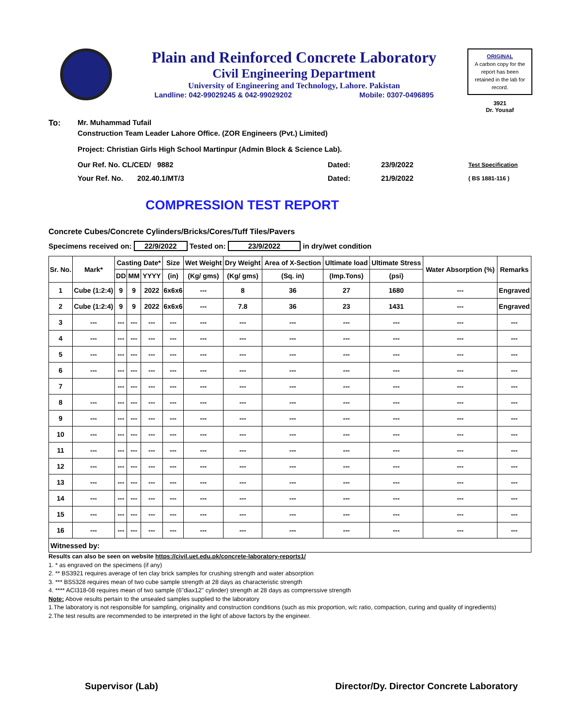Plain and Reinforced Concrete Laboratory
Civil Engineering Department
University of Engineering and Technology, Lahore. Pakistan
Landline: 042-99029245 & 042-99029202 Mobile: 0307-0496895
ORIGINAL
A carbon copy for the report has been retained in the lab for record.
3921
Dr. Yousaf
To: Mr. Muhammad Tufail
Construction Team Leader Lahore Office. (ZOR Engineers (Pvt.) Limited)
Project: Christian Girls High School Martinpur (Admin Block & Science Lab).
Our Ref. No. CL/CED/ 9882
Your Ref. No. 202.40.1/MT/3
Dated:
Dated:
23/9/2022
21/9/2022
Test Specification
( BS 1881-116 )
COMPRESSION TEST REPORT
Concrete Cubes/Concrete Cylinders/Bricks/Cores/Tuff Tiles/Pavers
Specimens received on: 22/9/2022 Tested on: 23/9/2022 in dry/wet condition
| Sr. No. | Mark* | Casting Date* | | | Size | Wet Weight | Dry Weight | Area of X-Section | Ultimate load | Ultimate Stress | Water Absorption (%) | Remarks |
| --- | --- | --- | --- | --- | --- | --- | --- | --- | --- | --- | --- | --- |
| | | DD | MM | YYYY | (in) | (Kg/ gms) | (Kg/ gms) | (Sq. in) | (Imp.Tons) | (psi) | | |
| 1 | Cube (1:2:4) | 9 | 9 | 2022 | 6x6x6 | --- | 8 | 36 | 27 | 1680 | --- | Engraved |
| 2 | Cube (1:2:4) | 9 | 9 | 2022 | 6x6x6 | --- | 7.8 | 36 | 23 | 1431 | --- | Engraved |
| 3 | --- | --- | --- | --- | --- | --- | --- | --- | --- | --- | --- | --- |
| 4 | --- | --- | --- | --- | --- | --- | --- | --- | --- | --- | --- | --- |
| 5 | --- | --- | --- | --- | --- | --- | --- | --- | --- | --- | --- | --- |
| 6 | --- | --- | --- | --- | --- | --- | --- | --- | --- | --- | --- | --- |
| 7 | | --- | --- | --- | --- | --- | --- | --- | --- | --- | --- | --- |
| 8 | --- | --- | --- | --- | --- | --- | --- | --- | --- | --- | --- | --- |
| 9 | --- | --- | --- | --- | --- | --- | --- | --- | --- | --- | --- | --- |
| 10 | --- | --- | --- | --- | --- | --- | --- | --- | --- | --- | --- | --- |
| 11 | --- | --- | --- | --- | --- | --- | --- | --- | --- | --- | --- | --- |
| 12 | --- | --- | --- | --- | --- | --- | --- | --- | --- | --- | --- | --- |
| 13 | --- | --- | --- | --- | --- | --- | --- | --- | --- | --- | --- | --- |
| 14 | --- | --- | --- | --- | --- | --- | --- | --- | --- | --- | --- | --- |
| 15 | --- | --- | --- | --- | --- | --- | --- | --- | --- | --- | --- | --- |
| 16 | --- | --- | --- | --- | --- | --- | --- | --- | --- | --- | --- | --- |
| Witnessed by: | | | | | | | | | | | | |
Results can also be seen on website https://civil.uet.edu.pk/concrete-laboratory-reports1/
1. * as engraved on the specimens (if any)
2. ** BS3921 requires average of ten clay brick samples for crushing strength and water absorption
3. *** BS5328 requires mean of two cube sample strength at 28 days as characteristic strength
4. **** ACI318-08 requires mean of two sample (6"diax12" cylinder) strength at 28 days as comprerssive strength
Note: Above results pertain to the unsealed samples supplied to the laboratory
1.The laboratory is not responsible for sampling, originality and construction conditions (such as mix proportion, w/c ratio, compaction, curing and quality of ingredients)
2.The test results are recommended to be interpreted in the light of above factors by the engineer.
Supervisor (Lab) Director/Dy. Director Concrete Laboratory